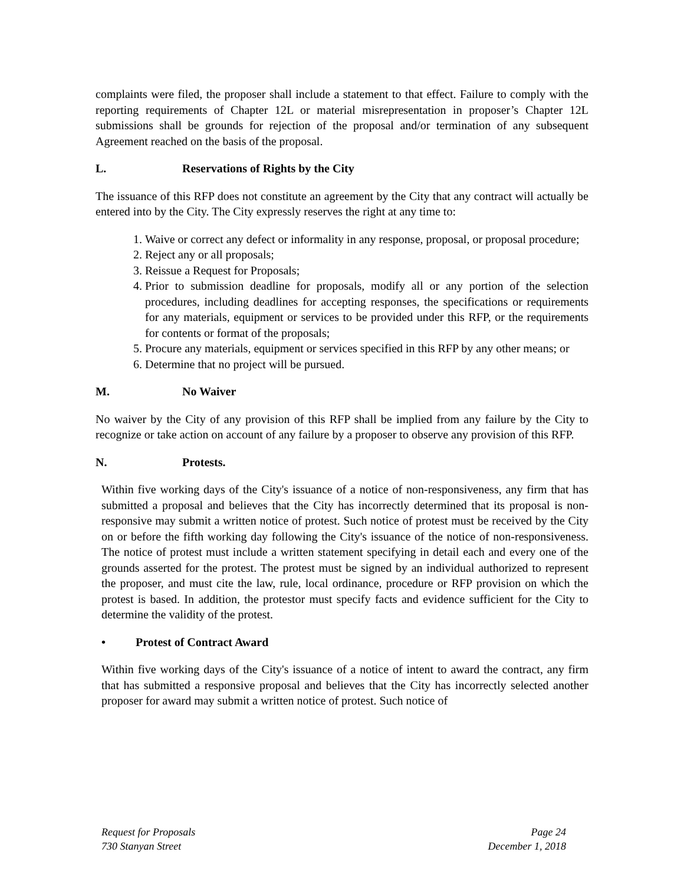complaints were filed, the proposer shall include a statement to that effect. Failure to comply with the reporting requirements of Chapter 12L or material misrepresentation in proposer’s Chapter 12L submissions shall be grounds for rejection of the proposal and/or termination of any subsequent Agreement reached on the basis of the proposal.
L. Reservations of Rights by the City
The issuance of this RFP does not constitute an agreement by the City that any contract will actually be entered into by the City. The City expressly reserves the right at any time to:
1. Waive or correct any defect or informality in any response, proposal, or proposal procedure;
2. Reject any or all proposals;
3. Reissue a Request for Proposals;
4. Prior to submission deadline for proposals, modify all or any portion of the selection procedures, including deadlines for accepting responses, the specifications or requirements for any materials, equipment or services to be provided under this RFP, or the requirements for contents or format of the proposals;
5. Procure any materials, equipment or services specified in this RFP by any other means; or
6. Determine that no project will be pursued.
M. No Waiver
No waiver by the City of any provision of this RFP shall be implied from any failure by the City to recognize or take action on account of any failure by a proposer to observe any provision of this RFP.
N. Protests.
Within five working days of the City's issuance of a notice of non-responsiveness, any firm that has submitted a proposal and believes that the City has incorrectly determined that its proposal is non-responsive may submit a written notice of protest. Such notice of protest must be received by the City on or before the fifth working day following the City's issuance of the notice of non-responsiveness. The notice of protest must include a written statement specifying in detail each and every one of the grounds asserted for the protest. The protest must be signed by an individual authorized to represent the proposer, and must cite the law, rule, local ordinance, procedure or RFP provision on which the protest is based. In addition, the protestor must specify facts and evidence sufficient for the City to determine the validity of the protest.
• Protest of Contract Award
Within five working days of the City's issuance of a notice of intent to award the contract, any firm that has submitted a responsive proposal and believes that the City has incorrectly selected another proposer for award may submit a written notice of protest. Such notice of
Request for Proposals
730 Stanyan Street
Page 24
December 1, 2018